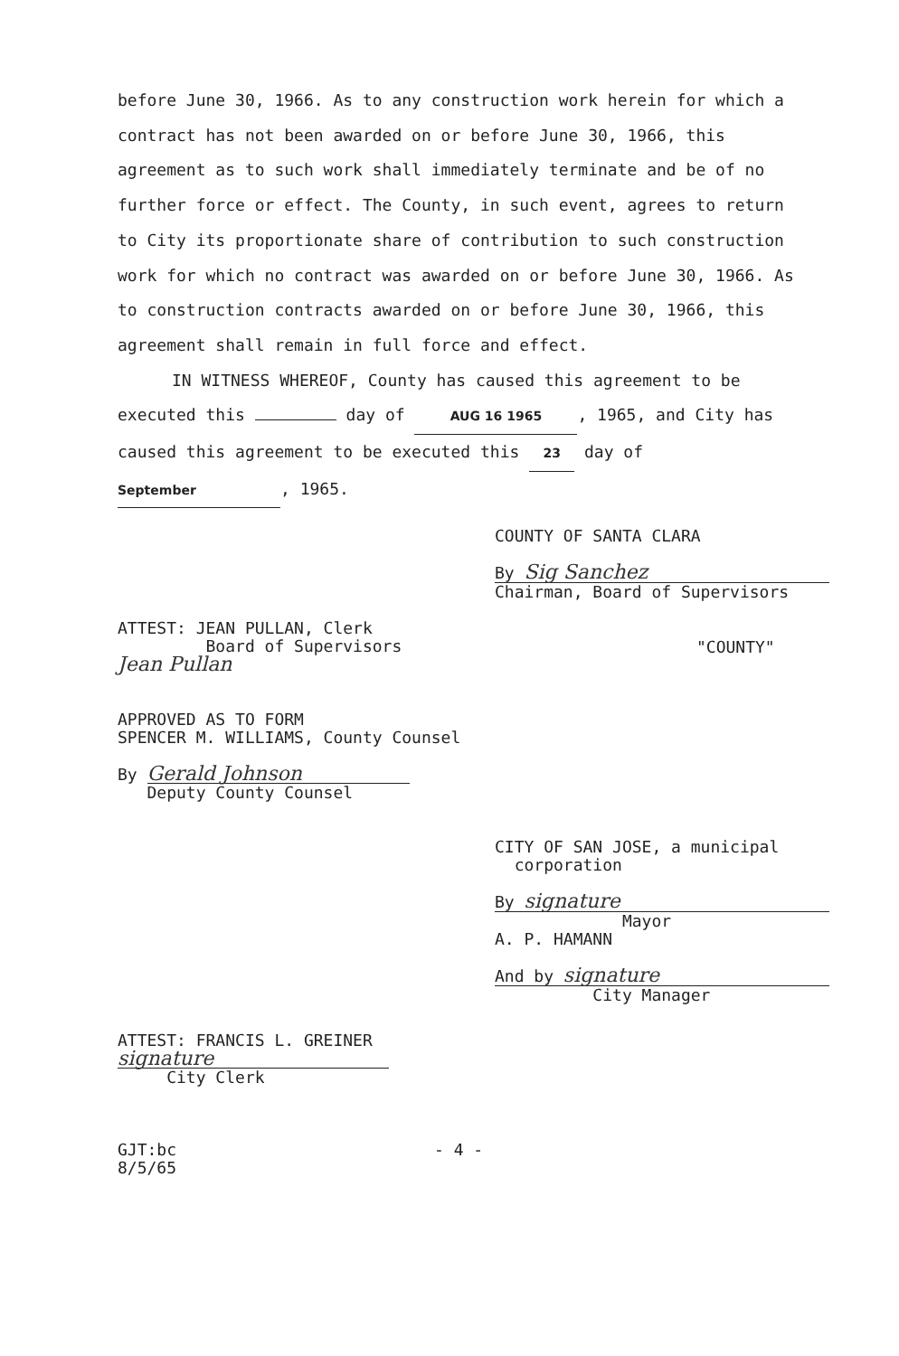before June 30, 1966. As to any construction work herein for which a contract has not been awarded on or before June 30, 1966, this agreement as to such work shall immediately terminate and be of no further force or effect. The County, in such event, agrees to return to City its proportionate share of contribution to such construction work for which no contract was awarded on or before June 30, 1966. As to construction contracts awarded on or before June 30, 1966, this agreement shall remain in full force and effect.
IN WITNESS WHEREOF, County has caused this agreement to be
executed this day of AUG 16 1965, 1965, and City has caused this agreement to be executed this 23 day of September, 1965.
COUNTY OF SANTA CLARA
By Sig Sanchez
Chairman, Board of Supervisors
ATTEST: JEAN PULLAN, Clerk
Board of Supervisors
Jean Pullan
"COUNTY"
APPROVED AS TO FORM
SPENCER M. WILLIAMS, County Counsel
By Gerald Johnson
Deputy County Counsel
CITY OF SAN JOSE, a municipal
corporation
By signature
Mayor
A. P. HAMANN
And by signature
City Manager
ATTEST: FRANCIS L. GREINER
signature
City Clerk
GJT:bc
8/5/65
- 4 -